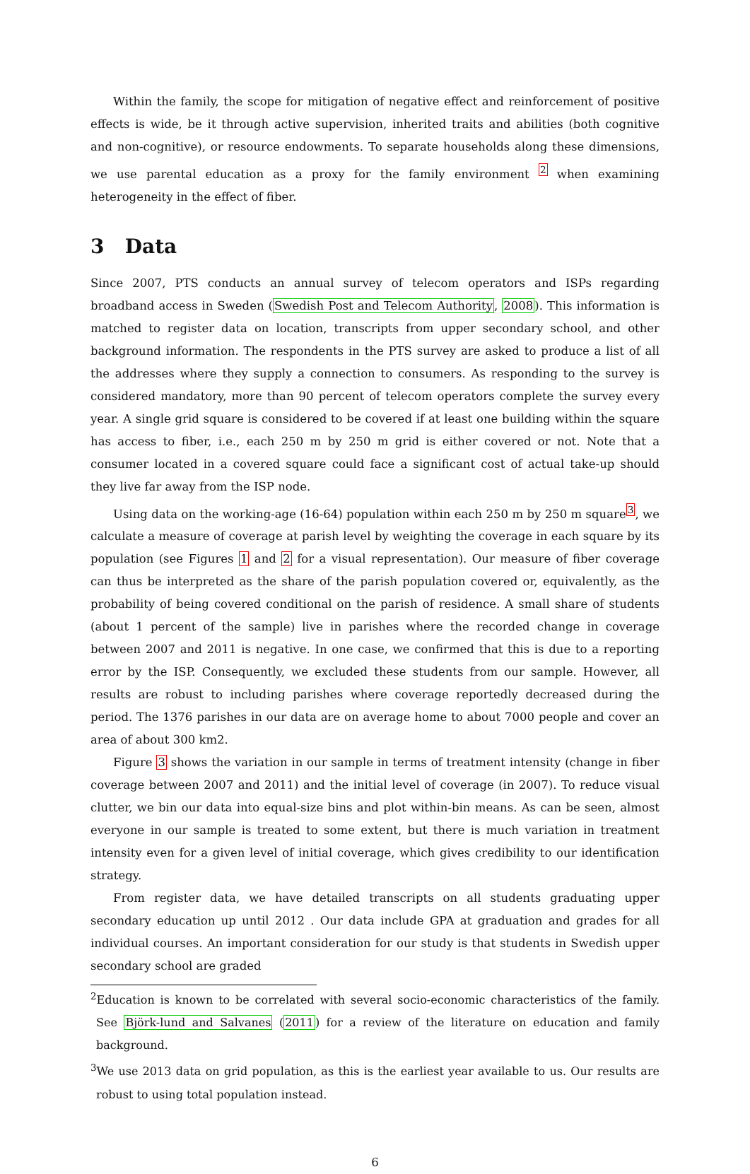Within the family, the scope for mitigation of negative effect and reinforcement of positive effects is wide, be it through active supervision, inherited traits and abilities (both cognitive and non-cognitive), or resource endowments. To separate households along these dimensions, we use parental education as a proxy for the family environment <sup>2</sup> when examining heterogeneity in the effect of fiber.
3 Data
Since 2007, PTS conducts an annual survey of telecom operators and ISPs regarding broadband access in Sweden (Swedish Post and Telecom Authority, 2008). This information is matched to register data on location, transcripts from upper secondary school, and other background information. The respondents in the PTS survey are asked to produce a list of all the addresses where they supply a connection to consumers. As responding to the survey is considered mandatory, more than 90 percent of telecom operators complete the survey every year. A single grid square is considered to be covered if at least one building within the square has access to fiber, i.e., each 250 m by 250 m grid is either covered or not. Note that a consumer located in a covered square could face a significant cost of actual take-up should they live far away from the ISP node.
Using data on the working-age (16-64) population within each 250 m by 250 m square<sup>3</sup>, we calculate a measure of coverage at parish level by weighting the coverage in each square by its population (see Figures 1 and 2 for a visual representation). Our measure of fiber coverage can thus be interpreted as the share of the parish population covered or, equivalently, as the probability of being covered conditional on the parish of residence. A small share of students (about 1 percent of the sample) live in parishes where the recorded change in coverage between 2007 and 2011 is negative. In one case, we confirmed that this is due to a reporting error by the ISP. Consequently, we excluded these students from our sample. However, all results are robust to including parishes where coverage reportedly decreased during the period. The 1376 parishes in our data are on average home to about 7000 people and cover an area of about 300 km2.
Figure 3 shows the variation in our sample in terms of treatment intensity (change in fiber coverage between 2007 and 2011) and the initial level of coverage (in 2007). To reduce visual clutter, we bin our data into equal-size bins and plot within-bin means. As can be seen, almost everyone in our sample is treated to some extent, but there is much variation in treatment intensity even for a given level of initial coverage, which gives credibility to our identification strategy.
From register data, we have detailed transcripts on all students graduating upper secondary education up until 2012 . Our data include GPA at graduation and grades for all individual courses. An important consideration for our study is that students in Swedish upper secondary school are graded
<sup>2</sup> Education is known to be correlated with several socio-economic characteristics of the family. See Björk-lund and Salvanes (2011) for a review of the literature on education and family background.
<sup>3</sup> We use 2013 data on grid population, as this is the earliest year available to us. Our results are robust to using total population instead.
6